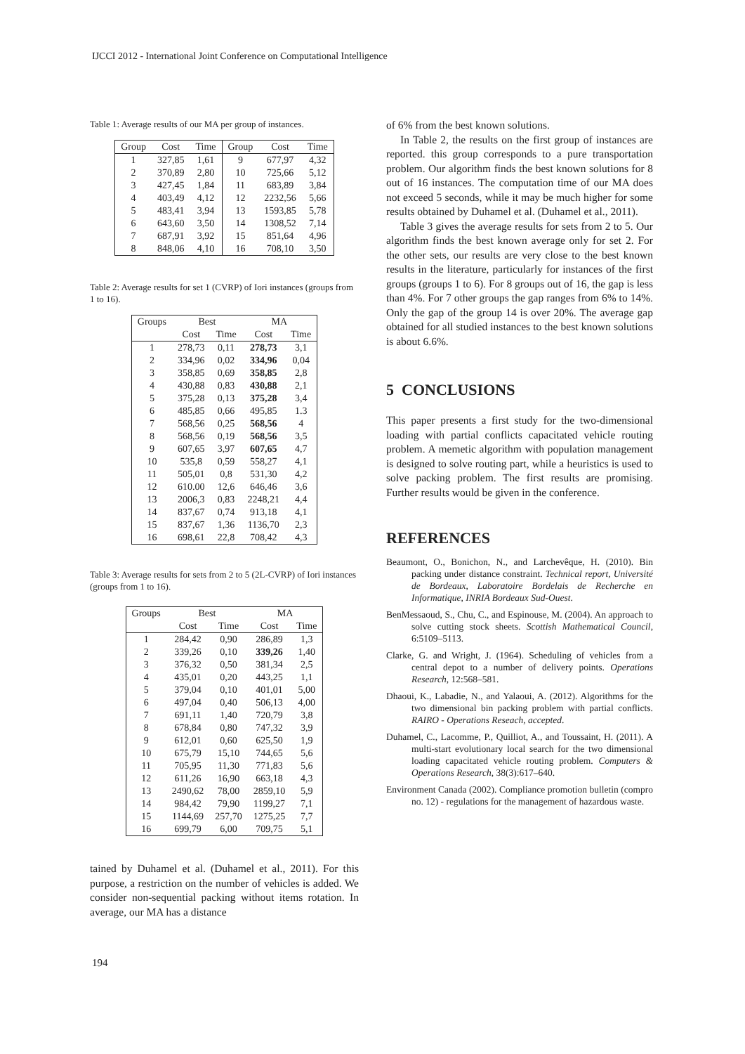IJCCI 2012 - International Joint Conference on Computational Intelligence
Table 1: Average results of our MA per group of instances.
| Group | Cost | Time | Group | Cost | Time |
| --- | --- | --- | --- | --- | --- |
| 1 | 327,85 | 1,61 | 9 | 677,97 | 4,32 |
| 2 | 370,89 | 2,80 | 10 | 725,66 | 5,12 |
| 3 | 427,45 | 1,84 | 11 | 683,89 | 3,84 |
| 4 | 403,49 | 4,12 | 12 | 2232,56 | 5,66 |
| 5 | 483,41 | 3,94 | 13 | 1593,85 | 5,78 |
| 6 | 643,60 | 3,50 | 14 | 1308,52 | 7,14 |
| 7 | 687,91 | 3,92 | 15 | 851,64 | 4,96 |
| 8 | 848,06 | 4,10 | 16 | 708,10 | 3,50 |
Table 2: Average results for set 1 (CVRP) of Iori instances (groups from 1 to 16).
| Groups | Best | | MA | |
| --- | --- | --- | --- | --- |
| | Cost | Time | Cost | Time |
| 1 | 278,73 | 0,11 | 278,73 | 3,1 |
| 2 | 334,96 | 0,02 | 334,96 | 0,04 |
| 3 | 358,85 | 0,69 | 358,85 | 2,8 |
| 4 | 430,88 | 0,83 | 430,88 | 2,1 |
| 5 | 375,28 | 0,13 | 375,28 | 3,4 |
| 6 | 485,85 | 0,66 | 495,85 | 1.3 |
| 7 | 568,56 | 0,25 | 568,56 | 4 |
| 8 | 568,56 | 0,19 | 568,56 | 3,5 |
| 9 | 607,65 | 3,97 | 607,65 | 4,7 |
| 10 | 535,8 | 0,59 | 558,27 | 4,1 |
| 11 | 505,01 | 0,8 | 531,30 | 4,2 |
| 12 | 610.00 | 12,6 | 646,46 | 3,6 |
| 13 | 2006,3 | 0,83 | 2248,21 | 4,4 |
| 14 | 837,67 | 0,74 | 913,18 | 4,1 |
| 15 | 837,67 | 1,36 | 1136,70 | 2,3 |
| 16 | 698,61 | 22,8 | 708,42 | 4,3 |
Table 3: Average results for sets from 2 to 5 (2L-CVRP) of Iori instances (groups from 1 to 16).
| Groups | Best | | MA | |
| --- | --- | --- | --- | --- |
| | Cost | Time | Cost | Time |
| 1 | 284,42 | 0,90 | 286,89 | 1,3 |
| 2 | 339,26 | 0,10 | 339,26 | 1,40 |
| 3 | 376,32 | 0,50 | 381,34 | 2,5 |
| 4 | 435,01 | 0,20 | 443,25 | 1,1 |
| 5 | 379,04 | 0,10 | 401,01 | 5,00 |
| 6 | 497,04 | 0,40 | 506,13 | 4,00 |
| 7 | 691,11 | 1,40 | 720,79 | 3,8 |
| 8 | 678,84 | 0,80 | 747,32 | 3,9 |
| 9 | 612,01 | 0,60 | 625,50 | 1,9 |
| 10 | 675,79 | 15,10 | 744,65 | 5,6 |
| 11 | 705,95 | 11,30 | 771,83 | 5,6 |
| 12 | 611,26 | 16,90 | 663,18 | 4,3 |
| 13 | 2490,62 | 78,00 | 2859,10 | 5,9 |
| 14 | 984,42 | 79,90 | 1199,27 | 7,1 |
| 15 | 1144,69 | 257,70 | 1275,25 | 7,7 |
| 16 | 699,79 | 6,00 | 709,75 | 5,1 |
tained by Duhamel et al. (Duhamel et al., 2011). For this purpose, a restriction on the number of vehicles is added. We consider non-sequential packing without items rotation. In average, our MA has a distance
of 6% from the best known solutions.
In Table 2, the results on the first group of instances are reported. this group corresponds to a pure transportation problem. Our algorithm finds the best known solutions for 8 out of 16 instances. The computation time of our MA does not exceed 5 seconds, while it may be much higher for some results obtained by Duhamel et al. (Duhamel et al., 2011).
Table 3 gives the average results for sets from 2 to 5. Our algorithm finds the best known average only for set 2. For the other sets, our results are very close to the best known results in the literature, particularly for instances of the first groups (groups 1 to 6). For 8 groups out of 16, the gap is less than 4%. For 7 other groups the gap ranges from 6% to 14%. Only the gap of the group 14 is over 20%. The average gap obtained for all studied instances to the best known solutions is about 6.6%.
5 CONCLUSIONS
This paper presents a first study for the two-dimensional loading with partial conflicts capacitated vehicle routing problem. A memetic algorithm with population management is designed to solve routing part, while a heuristics is used to solve packing problem. The first results are promising. Further results would be given in the conference.
REFERENCES
Beaumont, O., Bonichon, N., and Larchevêque, H. (2010). Bin packing under distance constraint. Technical report, Université de Bordeaux, Laboratoire Bordelais de Recherche en Informatique, INRIA Bordeaux Sud-Ouest.
BenMessaoud, S., Chu, C., and Espinouse, M. (2004). An approach to solve cutting stock sheets. Scottish Mathematical Council, 6:5109–5113.
Clarke, G. and Wright, J. (1964). Scheduling of vehicles from a central depot to a number of delivery points. Operations Research, 12:568–581.
Dhaoui, K., Labadie, N., and Yalaoui, A. (2012). Algorithms for the two dimensional bin packing problem with partial conflicts. RAIRO - Operations Reseach, accepted.
Duhamel, C., Lacomme, P., Quilliot, A., and Toussaint, H. (2011). A multi-start evolutionary local search for the two dimensional loading capacitated vehicle routing problem. Computers & Operations Research, 38(3):617–640.
Environment Canada (2002). Compliance promotion bulletin (compro no. 12) - regulations for the management of hazardous waste.
194